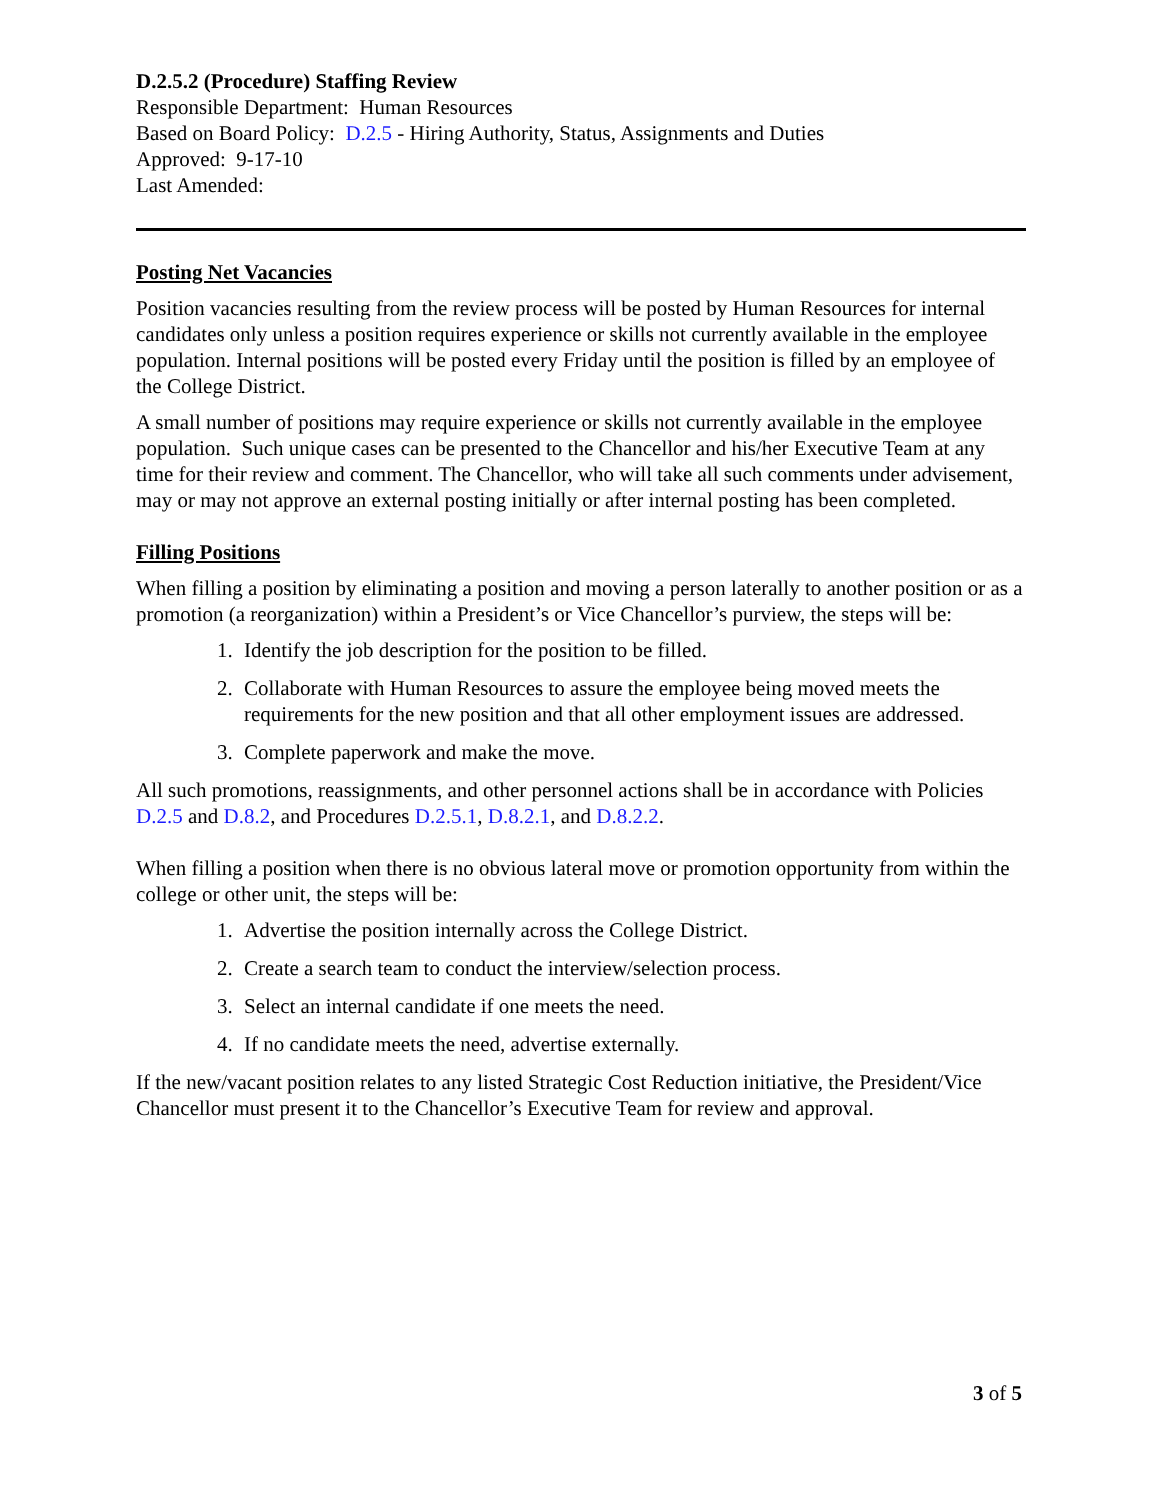D.2.5.2 (Procedure) Staffing Review
Responsible Department: Human Resources
Based on Board Policy: D.2.5 - Hiring Authority, Status, Assignments and Duties
Approved: 9-17-10
Last Amended:
Posting Net Vacancies
Position vacancies resulting from the review process will be posted by Human Resources for internal candidates only unless a position requires experience or skills not currently available in the employee population. Internal positions will be posted every Friday until the position is filled by an employee of the College District.
A small number of positions may require experience or skills not currently available in the employee population. Such unique cases can be presented to the Chancellor and his/her Executive Team at any time for their review and comment. The Chancellor, who will take all such comments under advisement, may or may not approve an external posting initially or after internal posting has been completed.
Filling Positions
When filling a position by eliminating a position and moving a person laterally to another position or as a promotion (a reorganization) within a President’s or Vice Chancellor’s purview, the steps will be:
1. Identify the job description for the position to be filled.
2. Collaborate with Human Resources to assure the employee being moved meets the requirements for the new position and that all other employment issues are addressed.
3. Complete paperwork and make the move.
All such promotions, reassignments, and other personnel actions shall be in accordance with Policies D.2.5 and D.8.2, and Procedures D.2.5.1, D.8.2.1, and D.8.2.2.
When filling a position when there is no obvious lateral move or promotion opportunity from within the college or other unit, the steps will be:
1. Advertise the position internally across the College District.
2. Create a search team to conduct the interview/selection process.
3. Select an internal candidate if one meets the need.
4. If no candidate meets the need, advertise externally.
If the new/vacant position relates to any listed Strategic Cost Reduction initiative, the President/Vice Chancellor must present it to the Chancellor’s Executive Team for review and approval.
3 of 5